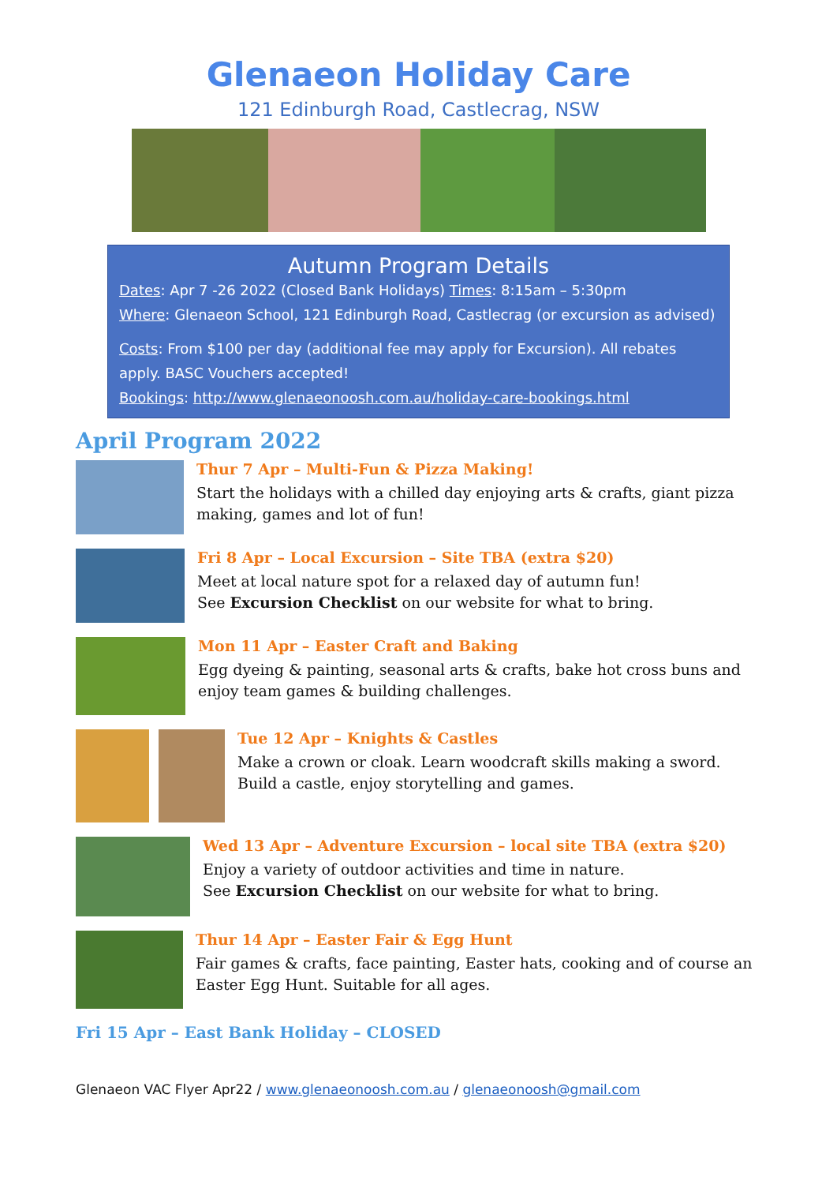Glenaeon Holiday Care
121 Edinburgh Road, Castlecrag, NSW
Autumn Program Details
Dates: Apr 7 -26 2022 (Closed Bank Holidays) Times: 8:15am – 5:30pm
Where: Glenaeon School, 121 Edinburgh Road, Castlecrag (or excursion as advised)
Costs: From $100 per day (additional fee may apply for Excursion). All rebates apply. BASC Vouchers accepted!
Bookings: http://www.glenaeonoosh.com.au/holiday-care-bookings.html
April Program 2022
Thur 7 Apr – Multi-Fun & Pizza Making!
Start the holidays with a chilled day enjoying arts & crafts, giant pizza making, games and lot of fun!
Fri 8 Apr – Local Excursion – Site TBA (extra $20)
Meet at local nature spot for a relaxed day of autumn fun!
See Excursion Checklist on our website for what to bring.
Mon 11 Apr – Easter Craft and Baking
Egg dyeing & painting, seasonal arts & crafts, bake hot cross buns and enjoy team games & building challenges.
Tue 12 Apr – Knights & Castles
Make a crown or cloak. Learn woodcraft skills making a sword. Build a castle, enjoy storytelling and games.
Wed 13 Apr – Adventure Excursion – local site TBA (extra $20)
Enjoy a variety of outdoor activities and time in nature.
See Excursion Checklist on our website for what to bring.
Thur 14 Apr – Easter Fair & Egg Hunt
Fair games & crafts, face painting, Easter hats, cooking and of course an Easter Egg Hunt. Suitable for all ages.
Fri 15 Apr – East Bank Holiday – CLOSED
Glenaeon VAC Flyer Apr22 / www.glenaeonoosh.com.au / glenaeonoosh@gmail.com